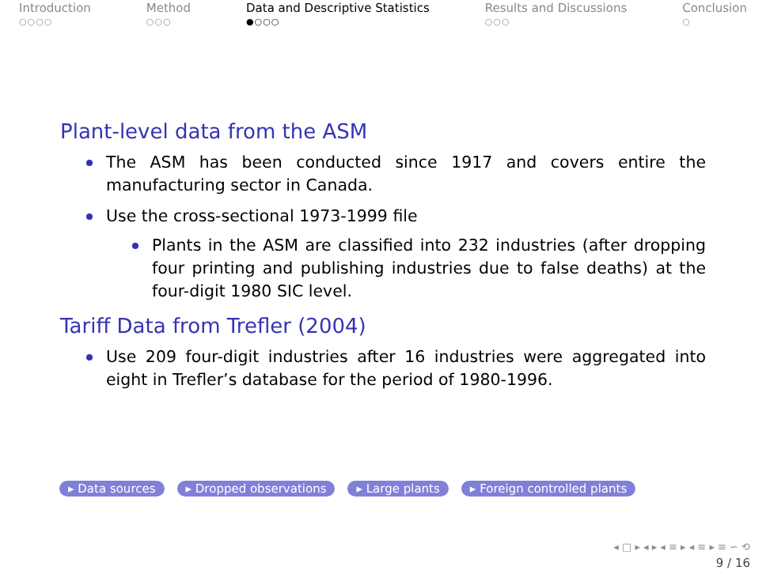Introduction
○○○○
Method
○○○
Data and Descriptive Statistics
●○○○
Results and Discussions
○○○
Conclusion
○
Plant-level data from the ASM
The ASM has been conducted since 1917 and covers entire the manufacturing sector in Canada.
Use the cross-sectional 1973-1999 file
Plants in the ASM are classified into 232 industries (after dropping four printing and publishing industries due to false deaths) at the four-digit 1980 SIC level.
Tariff Data from Trefler (2004)
Use 209 four-digit industries after 16 industries were aggregated into eight in Trefler’s database for the period of 1980-1996.
▸ Data sources ▸ Dropped observations ▸ Large plants ▸ Foreign controlled plants
◂ □ ▸ ◂ ▸ ◂ ≡ ▸ ◂ ≡ ▸ ≡ ∽ ⟲
9 / 16